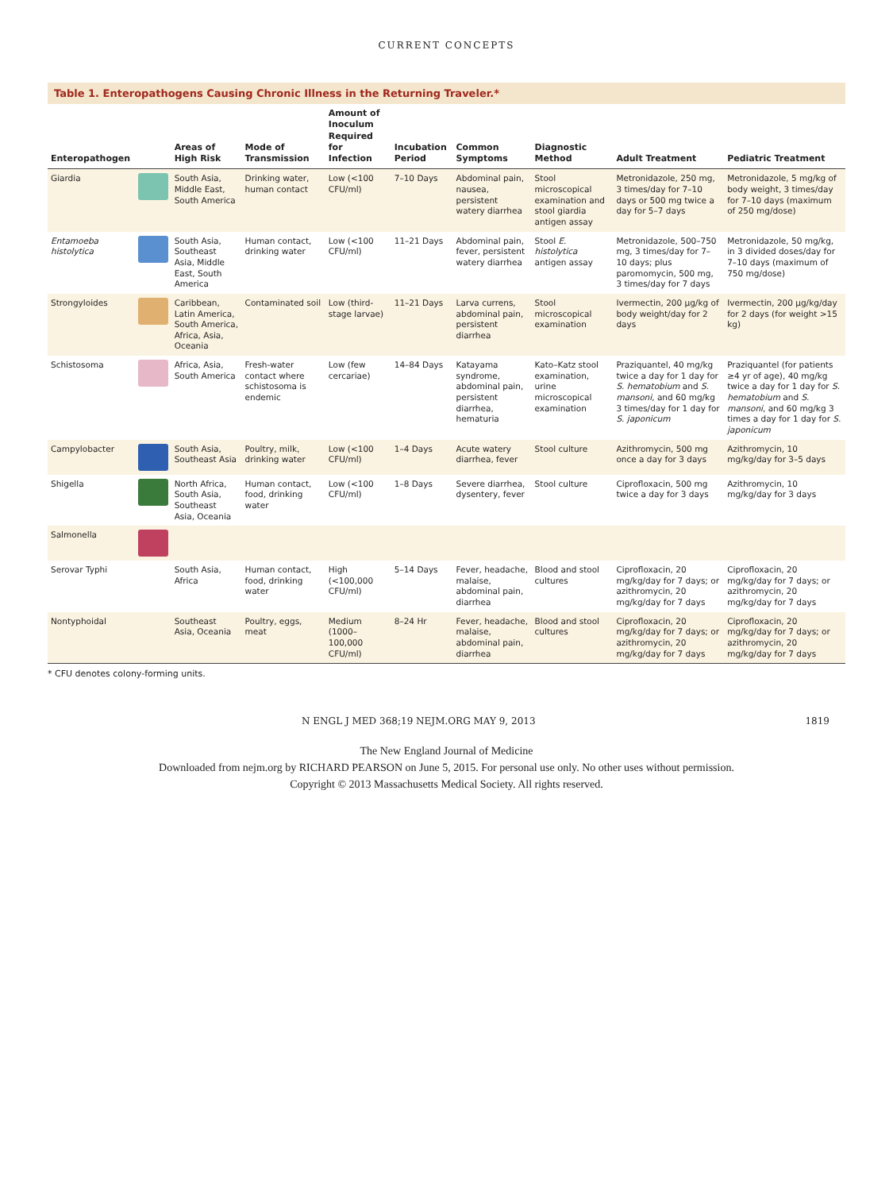CURRENT CONCEPTS
Table 1. Enteropathogens Causing Chronic Illness in the Returning Traveler.*
| Enteropathogen | | Areas of High Risk | Mode of Transmission | Amount of Inoculum Required for Infection | Incubation Period | Common Symptoms | Diagnostic Method | Adult Treatment | Pediatric Treatment |
| --- | --- | --- | --- | --- | --- | --- | --- | --- | --- |
| Giardia | | South Asia, Middle East, South America | Drinking water, human contact | Low (<100 CFU/ml) | 7–10 Days | Abdominal pain, nausea, persistent watery diarrhea | Stool microscopical examination and stool giardia antigen assay | Metronidazole, 250 mg, 3 times/day for 7–10 days or 500 mg twice a day for 5–7 days | Metronidazole, 5 mg/kg of body weight, 3 times/day for 7–10 days (maximum of 250 mg/dose) |
| Entamoeba histolytica | | South Asia, Southeast Asia, Middle East, South America | Human contact, drinking water | Low (<100 CFU/ml) | 11–21 Days | Abdominal pain, fever, persistent watery diarrhea | Stool E. histolytica antigen assay | Metronidazole, 500–750 mg, 3 times/day for 7–10 days; plus paromomycin, 500 mg, 3 times/day for 7 days | Metronidazole, 50 mg/kg, in 3 divided doses/day for 7–10 days (maximum of 750 mg/dose) |
| Strongyloides | | Caribbean, Latin America, South America, Africa, Asia, Oceania | Contaminated soil | Low (third-stage larvae) | 11–21 Days | Larva currens, abdominal pain, persistent diarrhea | Stool microscopical examination | Ivermectin, 200 μg/kg of body weight/day for 2 days | Ivermectin, 200 μg/kg/day for 2 days (for weight >15 kg) |
| Schistosoma | | Africa, Asia, South America | Fresh-water contact where schistosoma is endemic | Low (few cercariae) | 14–84 Days | Katayama syndrome, abdominal pain, persistent diarrhea, hematuria | Kato–Katz stool examination, urine microscopical examination | Praziquantel, 40 mg/kg twice a day for 1 day for S. hematobium and S. mansoni , and 60 mg/kg 3 times/day for 1 day for S. japonicum | Praziquantel (for patients ≥4 yr of age), 40 mg/kg twice a day for 1 day for S. hematobium and S. mansoni , and 60 mg/kg 3 times a day for 1 day for S. japonicum |
| Campylobacter | | South Asia, Southeast Asia | Poultry, milk, drinking water | Low (<100 CFU/ml) | 1–4 Days | Acute watery diarrhea, fever | Stool culture | Azithromycin, 500 mg once a day for 3 days | Azithromycin, 10 mg/kg/day for 3–5 days |
| Shigella | | North Africa, South Asia, Southeast Asia, Oceania | Human contact, food, drinking water | Low (<100 CFU/ml) | 1–8 Days | Severe diarrhea, dysentery, fever | Stool culture | Ciprofloxacin, 500 mg twice a day for 3 days | Azithromycin, 10 mg/kg/day for 3 days |
| Salmonella | | | | | | | | | |
| Serovar Typhi | | South Asia, Africa | Human contact, food, drinking water | High (<100,000 CFU/ml) | 5–14 Days | Fever, headache, malaise, abdominal pain, diarrhea | Blood and stool cultures | Ciprofloxacin, 20 mg/kg/day for 7 days; or azithromycin, 20 mg/kg/day for 7 days | Ciprofloxacin, 20 mg/kg/day for 7 days; or azithromycin, 20 mg/kg/day for 7 days |
| Nontyphoidal | | Southeast Asia, Oceania | Poultry, eggs, meat | Medium (1000–100,000 CFU/ml) | 8–24 Hr | Fever, headache, malaise, abdominal pain, diarrhea | Blood and stool cultures | Ciprofloxacin, 20 mg/kg/day for 7 days; or azithromycin, 20 mg/kg/day for 7 days | Ciprofloxacin, 20 mg/kg/day for 7 days; or azithromycin, 20 mg/kg/day for 7 days |
* CFU denotes colony-forming units.
N ENGL J MED 368;19 NEJM.ORG MAY 9, 2013 1819
The New England Journal of Medicine
Downloaded from nejm.org by RICHARD PEARSON on June 5, 2015. For personal use only. No other uses without permission.
Copyright © 2013 Massachusetts Medical Society. All rights reserved.